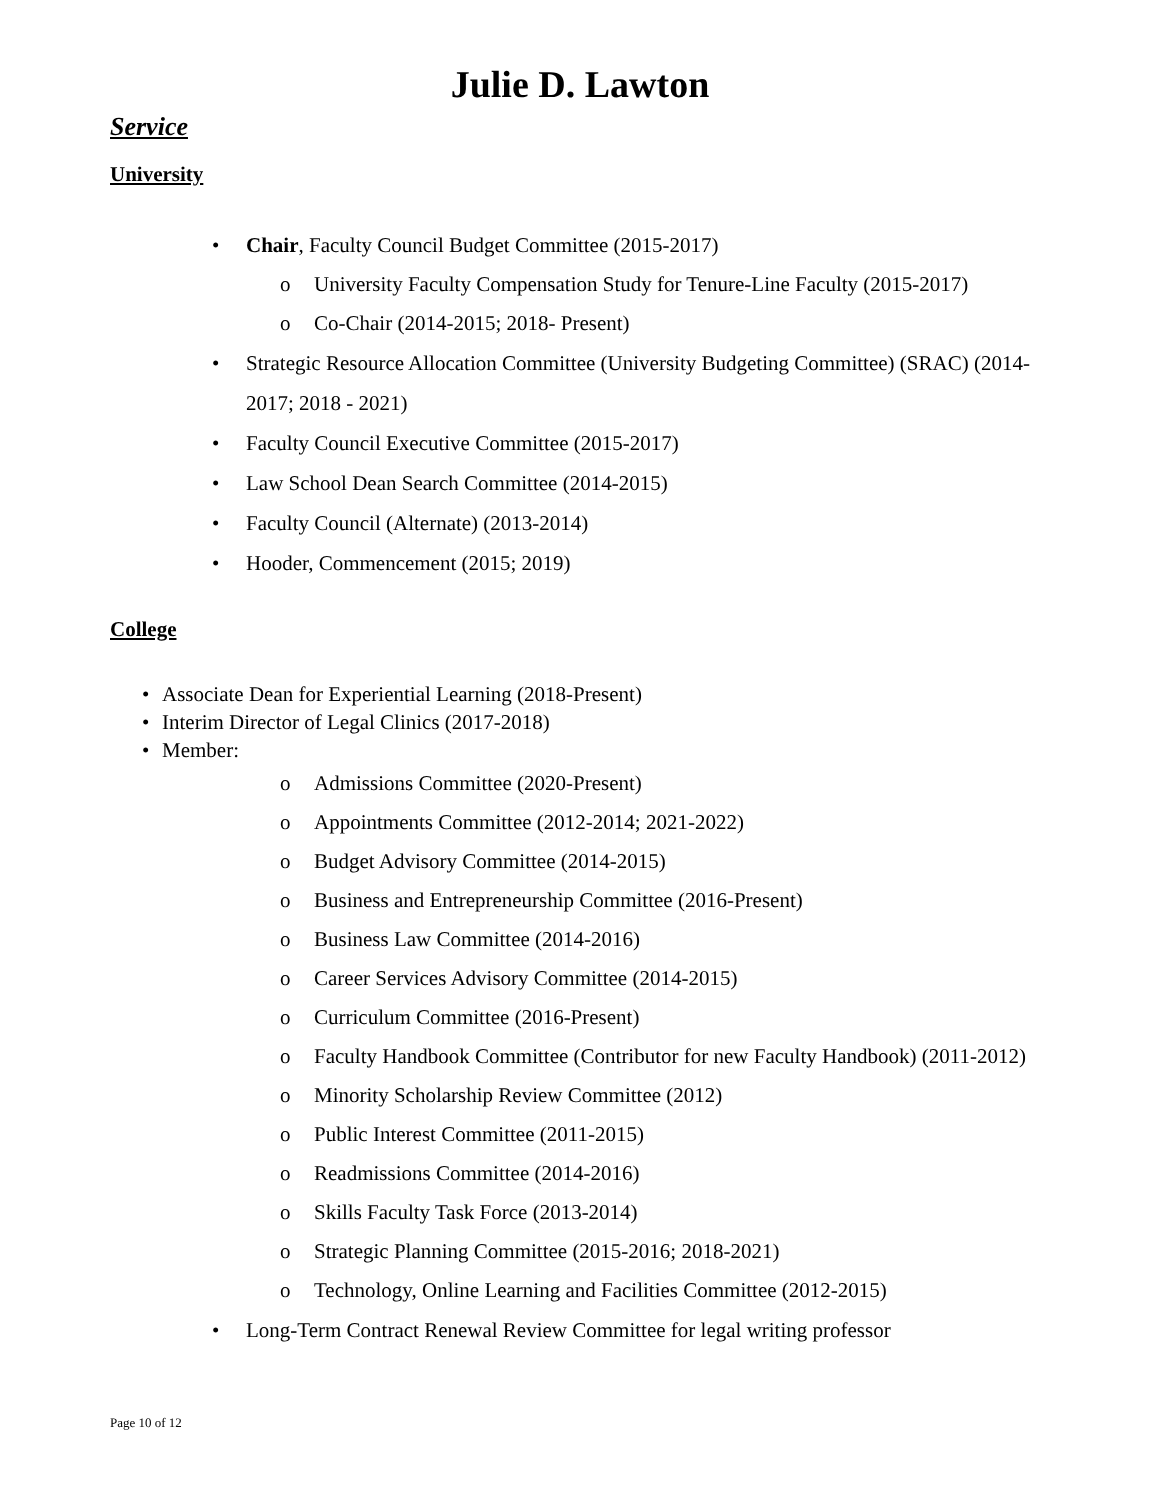Julie D. Lawton
Service
University
• Chair, Faculty Council Budget Committee (2015-2017)
o University Faculty Compensation Study for Tenure-Line Faculty (2015-2017)
o Co-Chair (2014-2015; 2018- Present)
• Strategic Resource Allocation Committee (University Budgeting Committee) (SRAC) (2014-2017; 2018 - 2021)
• Faculty Council Executive Committee (2015-2017)
• Law School Dean Search Committee (2014-2015)
• Faculty Council (Alternate) (2013-2014)
• Hooder, Commencement (2015; 2019)
College
• Associate Dean for Experiential Learning (2018-Present)
• Interim Director of Legal Clinics (2017-2018)
• Member:
o Admissions Committee (2020-Present)
o Appointments Committee (2012-2014; 2021-2022)
o Budget Advisory Committee (2014-2015)
o Business and Entrepreneurship Committee (2016-Present)
o Business Law Committee (2014-2016)
o Career Services Advisory Committee (2014-2015)
o Curriculum Committee (2016-Present)
o Faculty Handbook Committee (Contributor for new Faculty Handbook) (2011-2012)
o Minority Scholarship Review Committee (2012)
o Public Interest Committee (2011-2015)
o Readmissions Committee (2014-2016)
o Skills Faculty Task Force (2013-2014)
o Strategic Planning Committee (2015-2016; 2018-2021)
o Technology, Online Learning and Facilities Committee (2012-2015)
• Long-Term Contract Renewal Review Committee for legal writing professor
Page 10 of 12